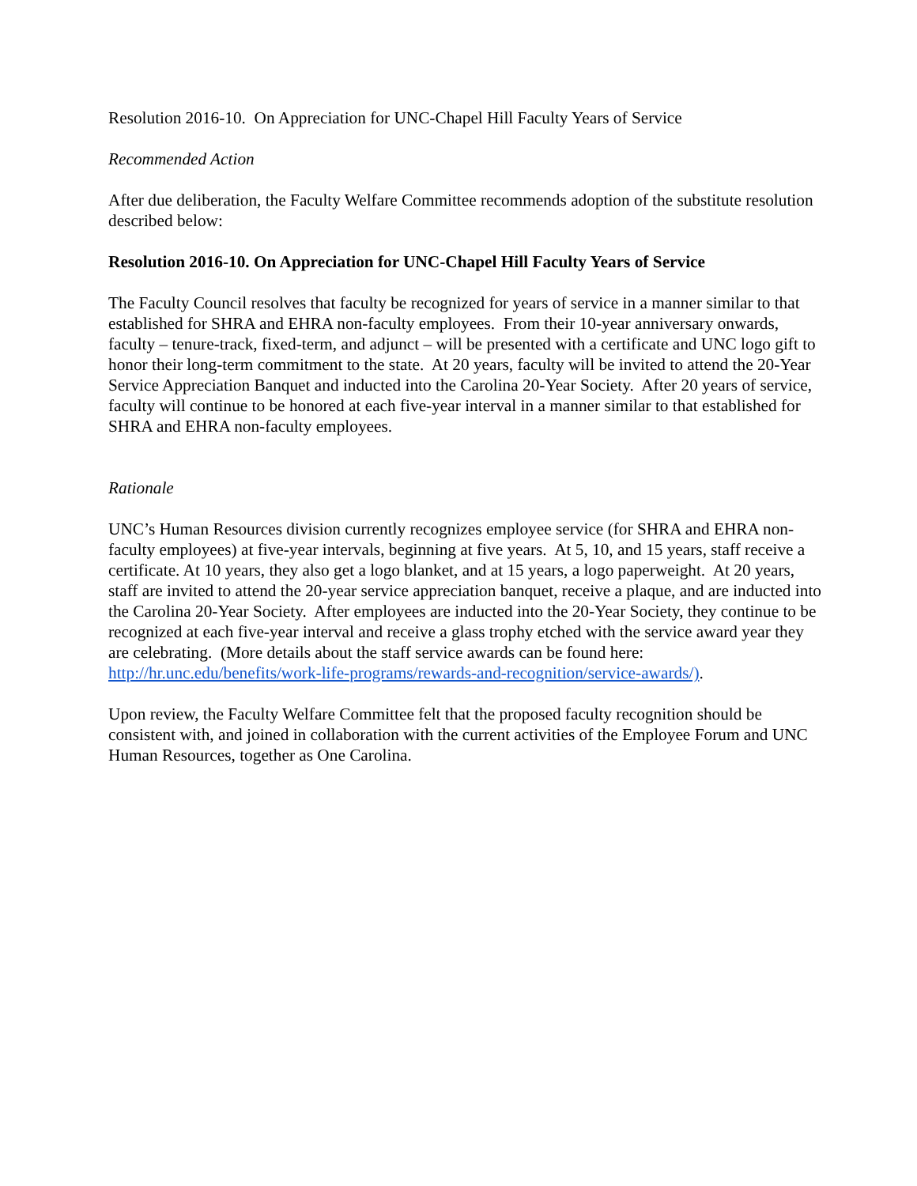Resolution 2016-10. On Appreciation for UNC-Chapel Hill Faculty Years of Service
Recommended Action
After due deliberation, the Faculty Welfare Committee recommends adoption of the substitute resolution described below:
Resolution 2016-10. On Appreciation for UNC-Chapel Hill Faculty Years of Service
The Faculty Council resolves that faculty be recognized for years of service in a manner similar to that established for SHRA and EHRA non-faculty employees. From their 10-year anniversary onwards, faculty – tenure-track, fixed-term, and adjunct – will be presented with a certificate and UNC logo gift to honor their long-term commitment to the state. At 20 years, faculty will be invited to attend the 20-Year Service Appreciation Banquet and inducted into the Carolina 20-Year Society. After 20 years of service, faculty will continue to be honored at each five-year interval in a manner similar to that established for SHRA and EHRA non-faculty employees.
Rationale
UNC’s Human Resources division currently recognizes employee service (for SHRA and EHRA non-faculty employees) at five-year intervals, beginning at five years. At 5, 10, and 15 years, staff receive a certificate. At 10 years, they also get a logo blanket, and at 15 years, a logo paperweight. At 20 years, staff are invited to attend the 20-year service appreciation banquet, receive a plaque, and are inducted into the Carolina 20-Year Society. After employees are inducted into the 20-Year Society, they continue to be recognized at each five-year interval and receive a glass trophy etched with the service award year they are celebrating. (More details about the staff service awards can be found here: http://hr.unc.edu/benefits/work-life-programs/rewards-and-recognition/service-awards/).
Upon review, the Faculty Welfare Committee felt that the proposed faculty recognition should be consistent with, and joined in collaboration with the current activities of the Employee Forum and UNC Human Resources, together as One Carolina.